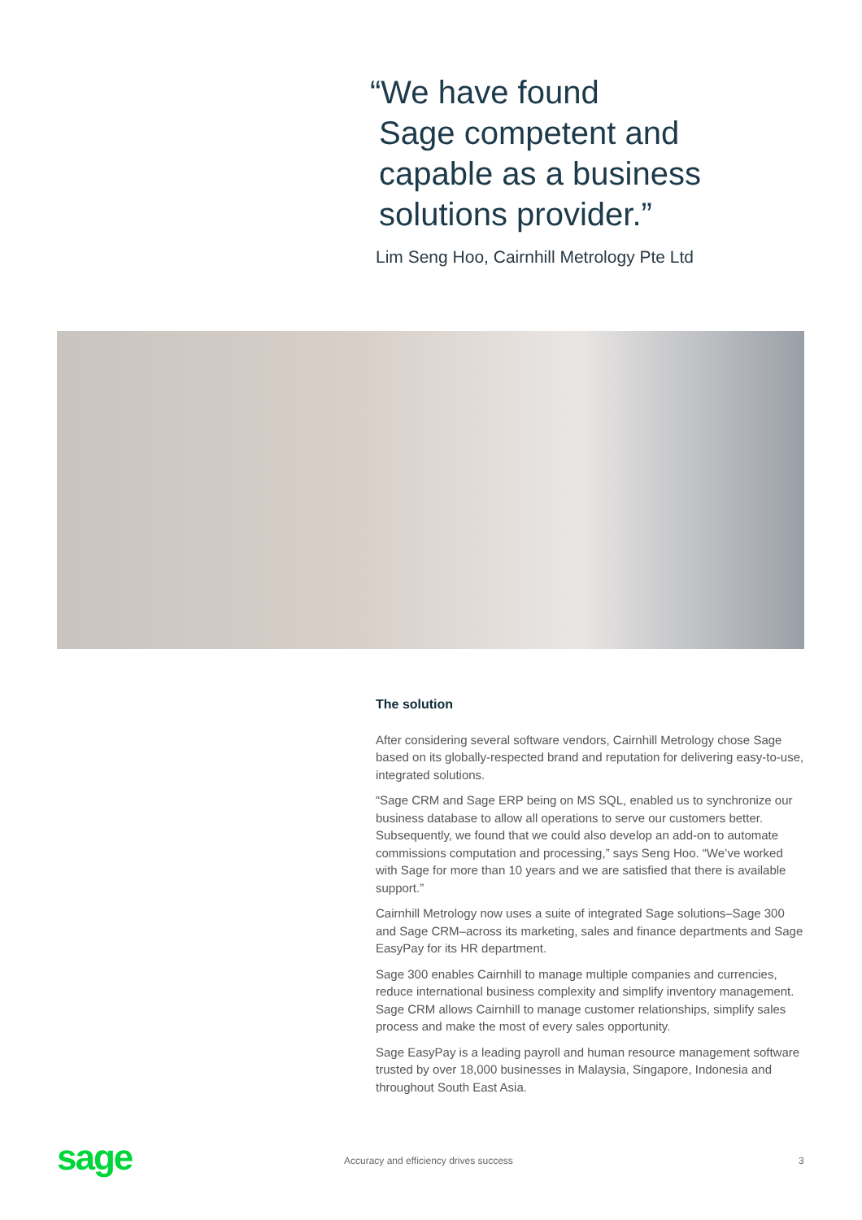“We have found
Sage competent and
capable as a business
solutions provider.”
Lim Seng Hoo, Cairnhill Metrology Pte Ltd
The solution
After considering several software vendors, Cairnhill Metrology chose Sage based on its globally-respected brand and reputation for delivering easy-to-use, integrated solutions.
“Sage CRM and Sage ERP being on MS SQL, enabled us to synchronize our business database to allow all operations to serve our customers better. Subsequently, we found that we could also develop an add-on to automate commissions computation and processing,” says Seng Hoo. “We’ve worked with Sage for more than 10 years and we are satisfied that there is available support.”
Cairnhill Metrology now uses a suite of integrated Sage solutions–Sage 300 and Sage CRM–across its marketing, sales and finance departments and Sage EasyPay for its HR department.
Sage 300 enables Cairnhill to manage multiple companies and currencies, reduce international business complexity and simplify inventory management. Sage CRM allows Cairnhill to manage customer relationships, simplify sales process and make the most of every sales opportunity.
Sage EasyPay is a leading payroll and human resource management software trusted by over 18,000 businesses in Malaysia, Singapore, Indonesia and throughout South East Asia.
sage
Accuracy and efficiency drives success
3